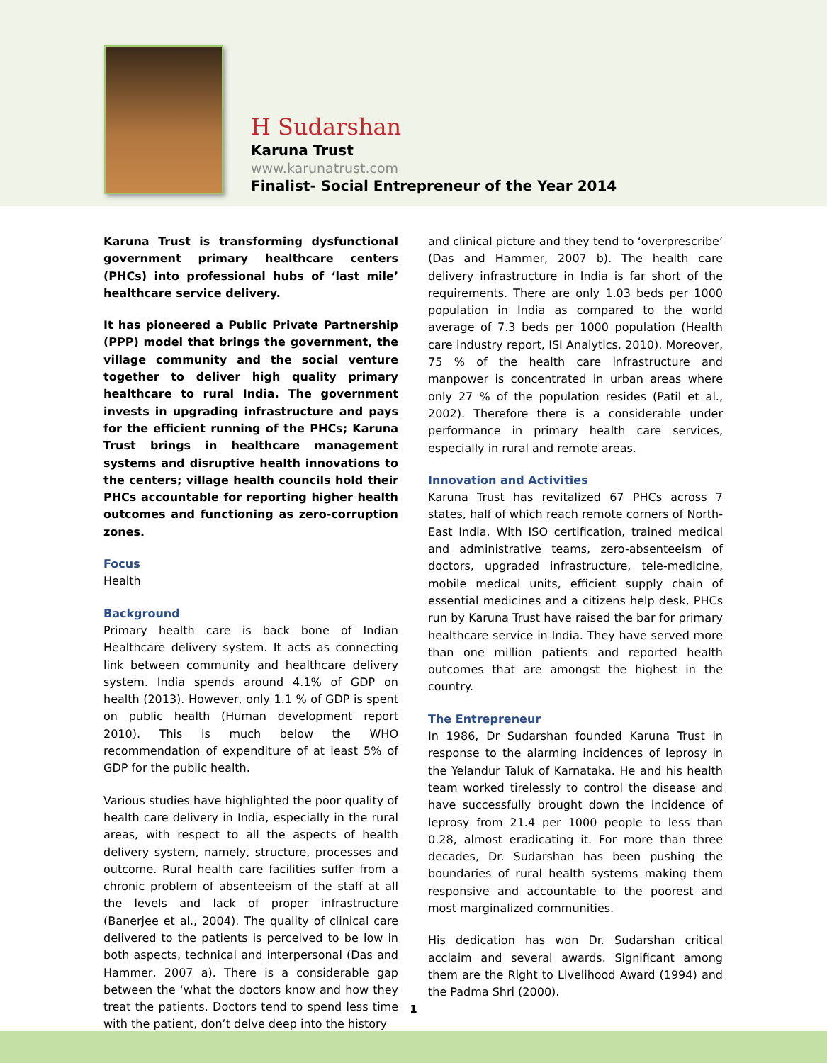H Sudarshan
Karuna Trust
www.karunatrust.com
Finalist- Social Entrepreneur of the Year 2014
Karuna Trust is transforming dysfunctional government primary healthcare centers (PHCs) into professional hubs of ‘last mile’ healthcare service delivery.
It has pioneered a Public Private Partnership (PPP) model that brings the government, the village community and the social venture together to deliver high quality primary healthcare to rural India. The government invests in upgrading infrastructure and pays for the efficient running of the PHCs; Karuna Trust brings in healthcare management systems and disruptive health innovations to the centers; village health councils hold their PHCs accountable for reporting higher health outcomes and functioning as zero-corruption zones.
Focus
Health
Background
Primary health care is back bone of Indian Healthcare delivery system. It acts as connecting link between community and healthcare delivery system. India spends around 4.1% of GDP on health (2013). However, only 1.1 % of GDP is spent on public health (Human development report 2010). This is much below the WHO recommendation of expenditure of at least 5% of GDP for the public health.
Various studies have highlighted the poor quality of health care delivery in India, especially in the rural areas, with respect to all the aspects of health delivery system, namely, structure, processes and outcome. Rural health care facilities suffer from a chronic problem of absenteeism of the staff at all the levels and lack of proper infrastructure (Banerjee et al., 2004). The quality of clinical care delivered to the patients is perceived to be low in both aspects, technical and interpersonal (Das and Hammer, 2007 a). There is a considerable gap between the ‘what the doctors know and how they treat the patients. Doctors tend to spend less time with the patient, don’t delve deep into the history
and clinical picture and they tend to ‘overprescribe’ (Das and Hammer, 2007 b). The health care delivery infrastructure in India is far short of the requirements. There are only 1.03 beds per 1000 population in India as compared to the world average of 7.3 beds per 1000 population (Health care industry report, ISI Analytics, 2010). Moreover, 75 % of the health care infrastructure and manpower is concentrated in urban areas where only 27 % of the population resides (Patil et al., 2002). Therefore there is a considerable under performance in primary health care services, especially in rural and remote areas.
Innovation and Activities
Karuna Trust has revitalized 67 PHCs across 7 states, half of which reach remote corners of North-East India. With ISO certification, trained medical and administrative teams, zero-absenteeism of doctors, upgraded infrastructure, tele-medicine, mobile medical units, efficient supply chain of essential medicines and a citizens help desk, PHCs run by Karuna Trust have raised the bar for primary healthcare service in India. They have served more than one million patients and reported health outcomes that are amongst the highest in the country.
The Entrepreneur
In 1986, Dr Sudarshan founded Karuna Trust in response to the alarming incidences of leprosy in the Yelandur Taluk of Karnataka. He and his health team worked tirelessly to control the disease and have successfully brought down the incidence of leprosy from 21.4 per 1000 people to less than 0.28, almost eradicating it. For more than three decades, Dr. Sudarshan has been pushing the boundaries of rural health systems making them responsive and accountable to the poorest and most marginalized communities.
His dedication has won Dr. Sudarshan critical acclaim and several awards. Significant among them are the Right to Livelihood Award (1994) and the Padma Shri (2000).
1